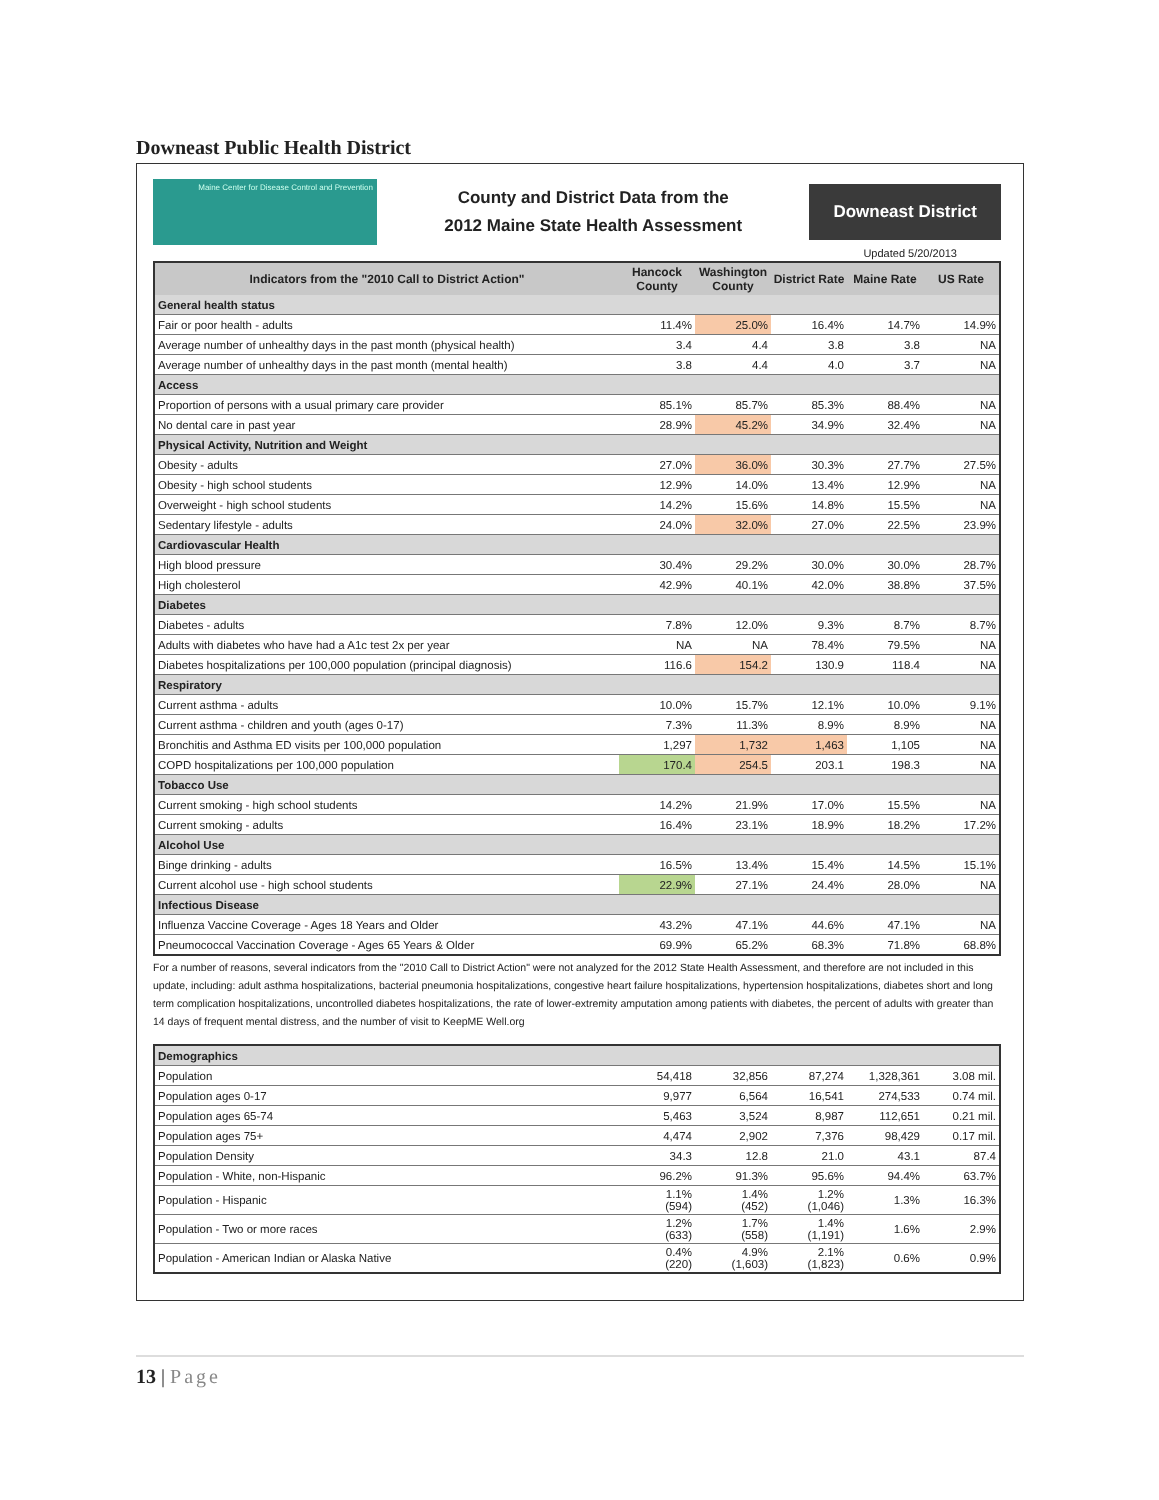Downeast Public Health District
Maine Center for Disease Control and Prevention
County and District Data from the
2012 Maine State Health Assessment
Downeast District
Updated 5/20/2013
| Indicators from the "2010 Call to District Action" | Hancock County | Washington County | District Rate | Maine Rate | US Rate |
| --- | --- | --- | --- | --- | --- |
| General health status | | | | | |
| Fair or poor health - adults | 11.4% | 25.0% | 16.4% | 14.7% | 14.9% |
| Average number of unhealthy days in the past month (physical health) | 3.4 | 4.4 | 3.8 | 3.8 | NA |
| Average number of unhealthy days in the past month (mental health) | 3.8 | 4.4 | 4.0 | 3.7 | NA |
| Access | | | | | |
| Proportion of persons with a usual primary care provider | 85.1% | 85.7% | 85.3% | 88.4% | NA |
| No dental care in past year | 28.9% | 45.2% | 34.9% | 32.4% | NA |
| Physical Activity, Nutrition and Weight | | | | | |
| Obesity - adults | 27.0% | 36.0% | 30.3% | 27.7% | 27.5% |
| Obesity - high school students | 12.9% | 14.0% | 13.4% | 12.9% | NA |
| Overweight - high school students | 14.2% | 15.6% | 14.8% | 15.5% | NA |
| Sedentary lifestyle - adults | 24.0% | 32.0% | 27.0% | 22.5% | 23.9% |
| Cardiovascular Health | | | | | |
| High blood pressure | 30.4% | 29.2% | 30.0% | 30.0% | 28.7% |
| High cholesterol | 42.9% | 40.1% | 42.0% | 38.8% | 37.5% |
| Diabetes | | | | | |
| Diabetes - adults | 7.8% | 12.0% | 9.3% | 8.7% | 8.7% |
| Adults with diabetes who have had a A1c test 2x per year | NA | NA | 78.4% | 79.5% | NA |
| Diabetes hospitalizations per 100,000 population (principal diagnosis) | 116.6 | 154.2 | 130.9 | 118.4 | NA |
| Respiratory | | | | | |
| Current asthma - adults | 10.0% | 15.7% | 12.1% | 10.0% | 9.1% |
| Current asthma - children and youth (ages 0-17) | 7.3% | 11.3% | 8.9% | 8.9% | NA |
| Bronchitis and Asthma ED visits per 100,000 population | 1,297 | 1,732 | 1,463 | 1,105 | NA |
| COPD hospitalizations per 100,000 population | 170.4 | 254.5 | 203.1 | 198.3 | NA |
| Tobacco Use | | | | | |
| Current smoking - high school students | 14.2% | 21.9% | 17.0% | 15.5% | NA |
| Current smoking - adults | 16.4% | 23.1% | 18.9% | 18.2% | 17.2% |
| Alcohol Use | | | | | |
| Binge drinking - adults | 16.5% | 13.4% | 15.4% | 14.5% | 15.1% |
| Current alcohol use - high school students | 22.9% | 27.1% | 24.4% | 28.0% | NA |
| Infectious Disease | | | | | |
| Influenza Vaccine Coverage - Ages 18 Years and Older | 43.2% | 47.1% | 44.6% | 47.1% | NA |
| Pneumococcal Vaccination Coverage - Ages 65 Years & Older | 69.9% | 65.2% | 68.3% | 71.8% | 68.8% |
For a number of reasons, several indicators from the "2010 Call to District Action" were not analyzed for the 2012 State Health Assessment, and therefore are not included in this update, including: adult asthma hospitalizations, bacterial pneumonia hospitalizations, congestive heart failure hospitalizations, hypertension hospitalizations, diabetes short and long term complication hospitalizations, uncontrolled diabetes hospitalizations, the rate of lower-extremity amputation among patients with diabetes, the percent of adults with greater than 14 days of frequent mental distress, and the number of visit to KeepME Well.org
| Demographics | | | | | |
| Population | 54,418 | 32,856 | 87,274 | 1,328,361 | 3.08 mil. |
| Population ages 0-17 | 9,977 | 6,564 | 16,541 | 274,533 | 0.74 mil. |
| Population ages 65-74 | 5,463 | 3,524 | 8,987 | 112,651 | 0.21 mil. |
| Population ages 75+ | 4,474 | 2,902 | 7,376 | 98,429 | 0.17 mil. |
| Population Density | 34.3 | 12.8 | 21.0 | 43.1 | 87.4 |
| Population - White, non-Hispanic | 96.2% | 91.3% | 95.6% | 94.4% | 63.7% |
| Population - Hispanic | 1.1% (594) | 1.4% (452) | 1.2% (1,046) | 1.3% | 16.3% |
| Population - Two or more races | 1.2% (633) | 1.7% (558) | 1.4% (1,191) | 1.6% | 2.9% |
| Population - American Indian or Alaska Native | 0.4% (220) | 4.9% (1,603) | 2.1% (1,823) | 0.6% | 0.9% |
13 | Page